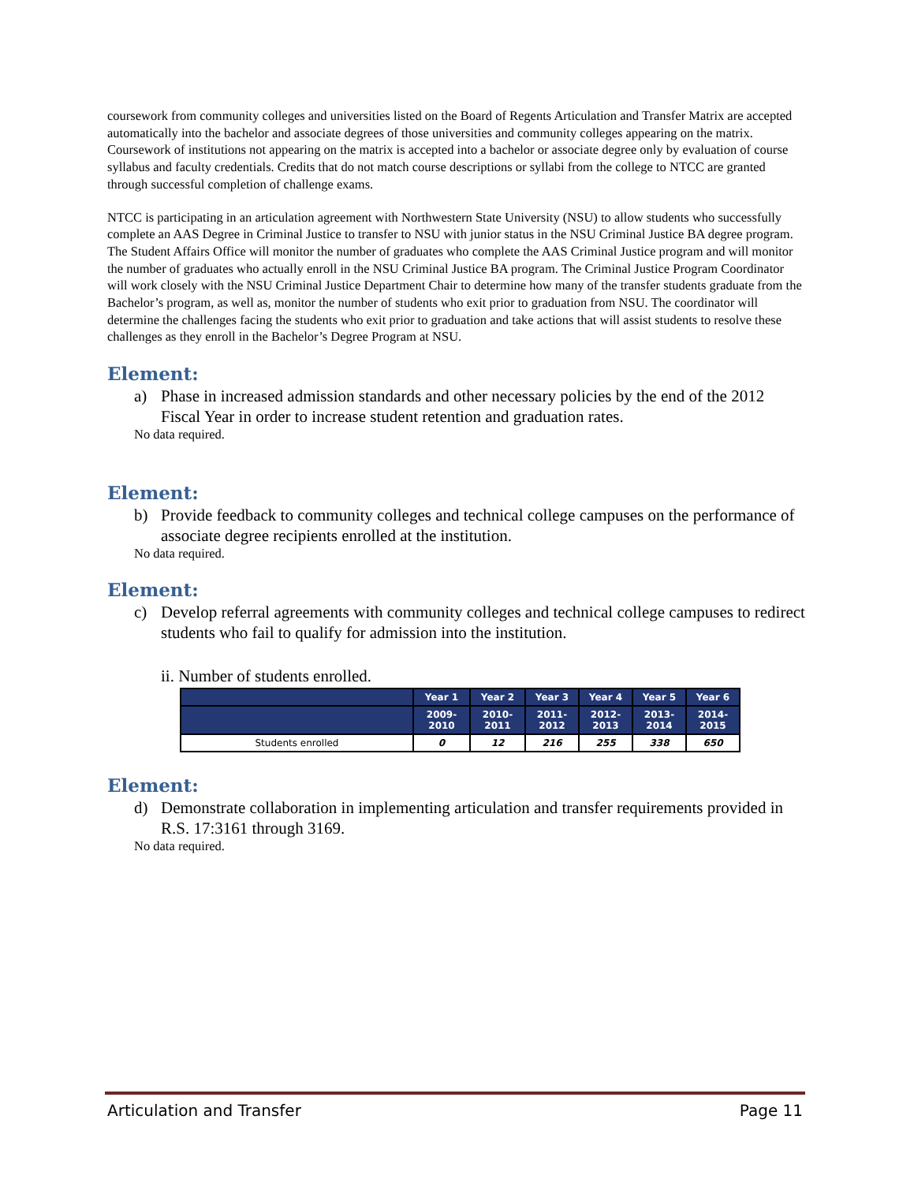coursework from community colleges and universities listed on the Board of Regents Articulation and Transfer Matrix are accepted automatically into the bachelor and associate degrees of those universities and community colleges appearing on the matrix. Coursework of institutions not appearing on the matrix is accepted into a bachelor or associate degree only by evaluation of course syllabus and faculty credentials. Credits that do not match course descriptions or syllabi from the college to NTCC are granted through successful completion of challenge exams.
NTCC is participating in an articulation agreement with Northwestern State University (NSU) to allow students who successfully complete an AAS Degree in Criminal Justice to transfer to NSU with junior status in the NSU Criminal Justice BA degree program. The Student Affairs Office will monitor the number of graduates who complete the AAS Criminal Justice program and will monitor the number of graduates who actually enroll in the NSU Criminal Justice BA program. The Criminal Justice Program Coordinator will work closely with the NSU Criminal Justice Department Chair to determine how many of the transfer students graduate from the Bachelor’s program, as well as, monitor the number of students who exit prior to graduation from NSU. The coordinator will determine the challenges facing the students who exit prior to graduation and take actions that will assist students to resolve these challenges as they enroll in the Bachelor’s Degree Program at NSU.
Element:
a) Phase in increased admission standards and other necessary policies by the end of the 2012 Fiscal Year in order to increase student retention and graduation rates.
No data required.
Element:
b) Provide feedback to community colleges and technical college campuses on the performance of associate degree recipients enrolled at the institution.
No data required.
Element:
c) Develop referral agreements with community colleges and technical college campuses to redirect students who fail to qualify for admission into the institution.
ii. Number of students enrolled.
| | Year 1 | Year 2 | Year 3 | Year 4 | Year 5 | Year 6 |
| --- | --- | --- | --- | --- | --- | --- |
| | 2009- 2010 | 2010- 2011 | 2011- 2012 | 2012- 2013 | 2013- 2014 | 2014- 2015 |
| Students enrolled | 0 | 12 | 216 | 255 | 338 | 650 |
Element:
d) Demonstrate collaboration in implementing articulation and transfer requirements provided in R.S. 17:3161 through 3169.
No data required.
Articulation and Transfer Page 11